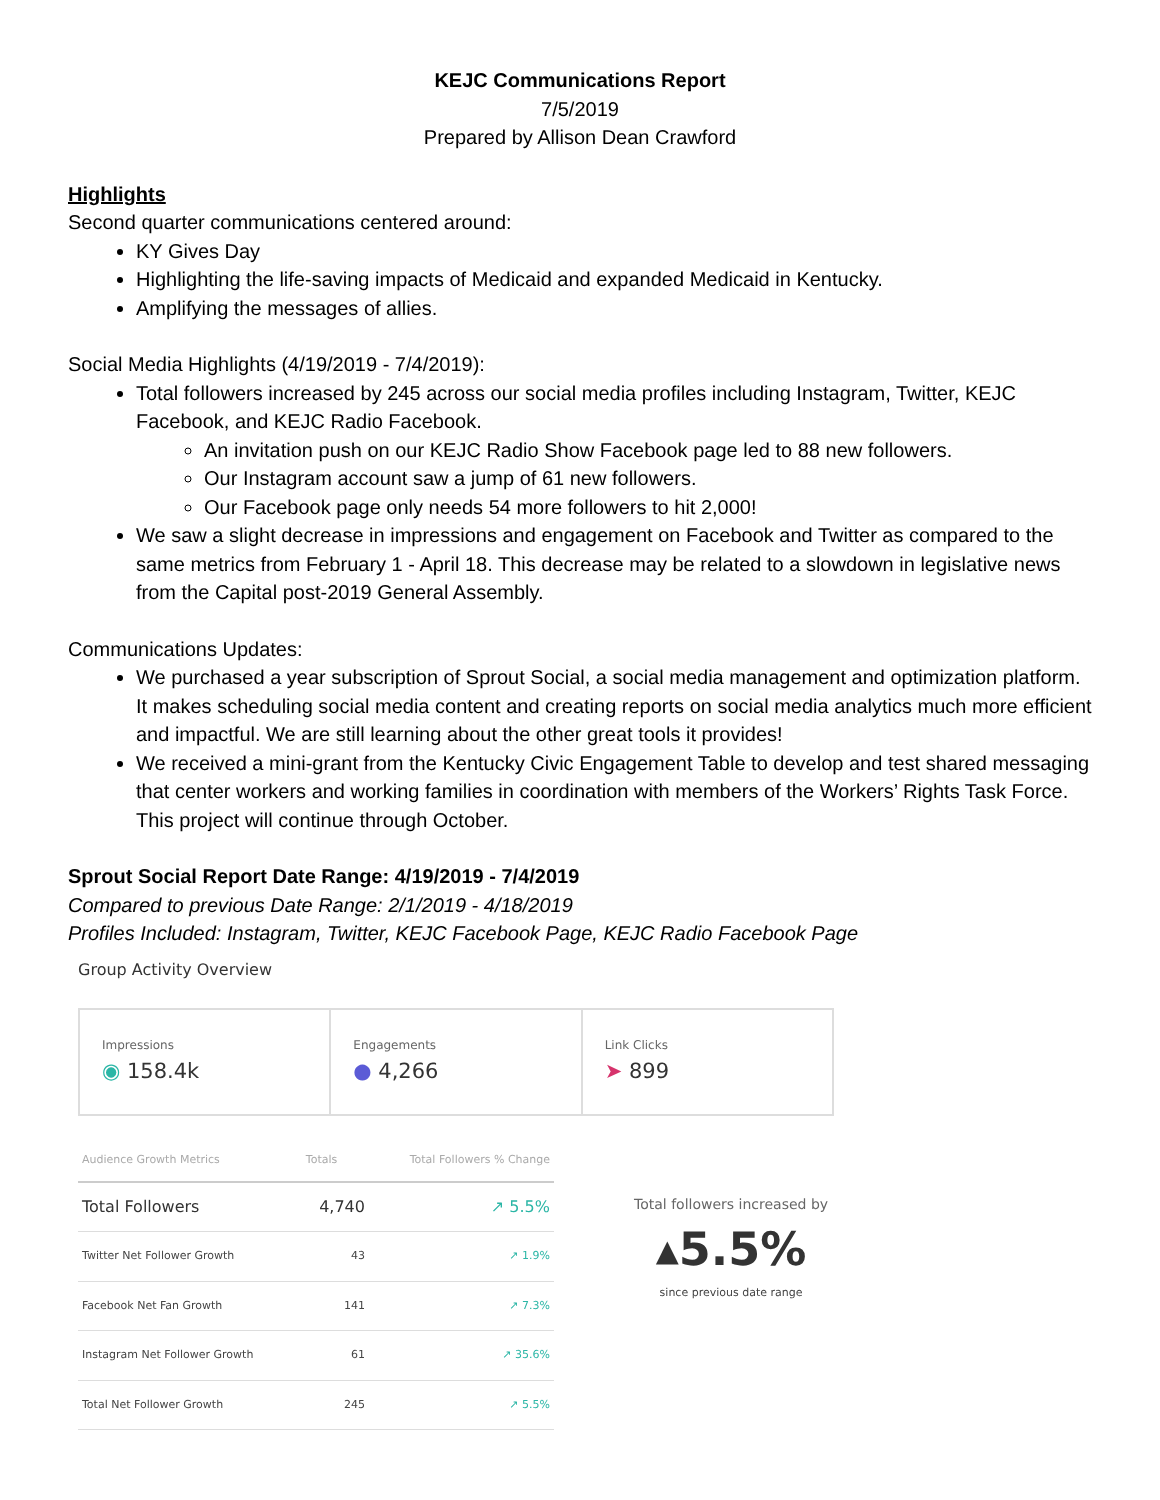KEJC Communications Report
7/5/2019
Prepared by Allison Dean Crawford
Highlights
Second quarter communications centered around:
KY Gives Day
Highlighting the life-saving impacts of Medicaid and expanded Medicaid in Kentucky.
Amplifying the messages of allies.
Social Media Highlights (4/19/2019 - 7/4/2019):
Total followers increased by 245 across our social media profiles including Instagram, Twitter, KEJC Facebook, and KEJC Radio Facebook.
An invitation push on our KEJC Radio Show Facebook page led to 88 new followers.
Our Instagram account saw a jump of 61 new followers.
Our Facebook page only needs 54 more followers to hit 2,000!
We saw a slight decrease in impressions and engagement on Facebook and Twitter as compared to the same metrics from February 1 - April 18. This decrease may be related to a slowdown in legislative news from the Capital post-2019 General Assembly.
Communications Updates:
We purchased a year subscription of Sprout Social, a social media management and optimization platform. It makes scheduling social media content and creating reports on social media analytics much more efficient and impactful. We are still learning about the other great tools it provides!
We received a mini-grant from the Kentucky Civic Engagement Table to develop and test shared messaging that center workers and working families in coordination with members of the Workers’ Rights Task Force. This project will continue through October.
Sprout Social Report Date Range: 4/19/2019 - 7/4/2019
Compared to previous Date Range: 2/1/2019 - 4/18/2019
Profiles Included: Instagram, Twitter, KEJC Facebook Page, KEJC Radio Facebook Page
Group Activity Overview
Impressions
◉ 158.4k
Engagements
● 4,266
Link Clicks
➤ 899
| Audience Growth Metrics | Totals | Total Followers % Change |
| --- | --- | --- |
| Total Followers | 4,740 | ↗ 5.5% |
| Twitter Net Follower Growth | 43 | ↗ 1.9% |
| Facebook Net Fan Growth | 141 | ↗ 7.3% |
| Instagram Net Follower Growth | 61 | ↗ 35.6% |
| Total Net Follower Growth | 245 | ↗ 5.5% |
Total followers increased by
▴5.5%
since previous date range